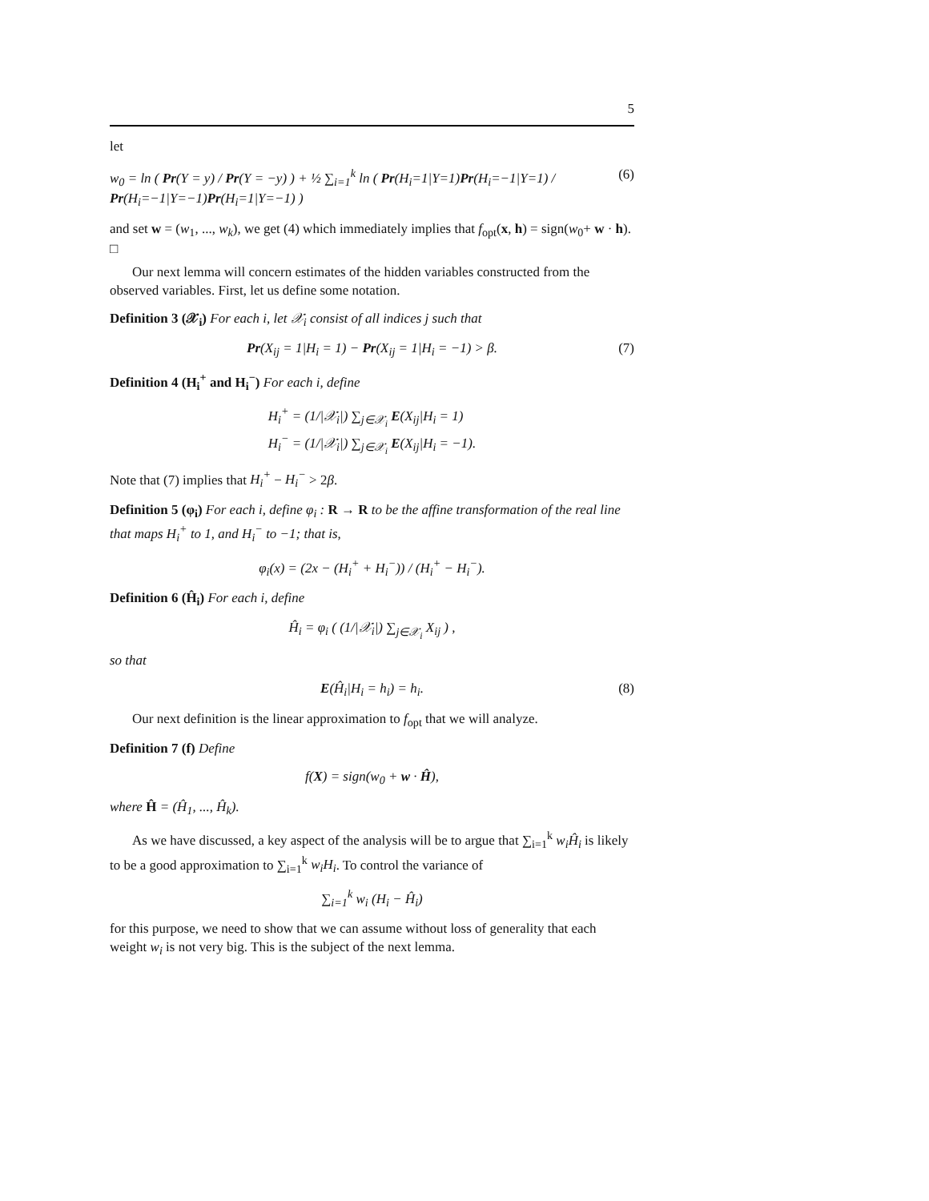5
let
w<sub>0</sub> = ln ( Pr(Y = y) / Pr(Y = −y) ) + ½ ∑<sub>i=1</sub><sup>k</sup> ln ( Pr(H<sub>i</sub>=1|Y=1)Pr(H<sub>i</sub>=−1|Y=1) / Pr(H<sub>i</sub>=−1|Y=−1)Pr(H<sub>i</sub>=1|Y=−1) ) (6)
and set w = (w<sub>1</sub>, ..., w<sub>k</sub>), we get (4) which immediately implies that f<sub>opt</sub>(x, h) = sign(w<sub>0</sub>+ w · h). □
Our next lemma will concern estimates of the hidden variables constructed from the observed variables. First, let us define some notation.
Definition 3 (𝒳<sub>i</sub>) For each i, let 𝒳<sub>i</sub> consist of all indices j such that
Pr(X<sub>ij</sub> = 1|H<sub>i</sub> = 1) − Pr(X<sub>ij</sub> = 1|H<sub>i</sub> = −1) > β. (7)
Definition 4 (H<sub>i</sub><sup>+</sup> and H<sub>i</sub><sup>−</sup>) For each i, define
H<sub>i</sub><sup>+</sup> = (1/|𝒳<sub>i</sub>|) ∑<sub>j∈𝒳<sub>i</sub></sub> E(X<sub>ij</sub>|H<sub>i</sub> = 1)
H<sub>i</sub><sup>−</sup> = (1/|𝒳<sub>i</sub>|) ∑<sub>j∈𝒳<sub>i</sub></sub> E(X<sub>ij</sub>|H<sub>i</sub> = −1).
Note that (7) implies that H<sub>i</sub><sup>+</sup> − H<sub>i</sub><sup>−</sup> > 2β.
Definition 5 (φ<sub>i</sub>) For each i, define φ<sub>i</sub> : R → R to be the affine transformation of the real line that maps H<sub>i</sub><sup>+</sup> to 1, and H<sub>i</sub><sup>−</sup> to −1; that is,
φ<sub>i</sub>(x) = (2x − (H<sub>i</sub><sup>+</sup> + H<sub>i</sub><sup>−</sup>)) / (H<sub>i</sub><sup>+</sup> − H<sub>i</sub><sup>−</sup>).
Definition 6 (Ĥ<sub>i</sub>) For each i, define
Ĥ<sub>i</sub> = φ<sub>i</sub> ( (1/|𝒳<sub>i</sub>|) ∑<sub>j∈𝒳<sub>i</sub></sub> X<sub>ij</sub> ) ,
so that
E(Ĥ<sub>i</sub>|H<sub>i</sub> = h<sub>i</sub>) = h<sub>i</sub>. (8)
Our next definition is the linear approximation to f<sub>opt</sub> that we will analyze.
Definition 7 (f) Define
f(X) = sign(w<sub>0</sub> + w · Ĥ),
where Ĥ = (Ĥ<sub>1</sub>, ..., Ĥ<sub>k</sub>).
As we have discussed, a key aspect of the analysis will be to argue that ∑<sub>i=1</sub><sup>k</sup> w<sub>i</sub>Ĥ<sub>i</sub> is likely to be a good approximation to ∑<sub>i=1</sub><sup>k</sup> w<sub>i</sub>H<sub>i</sub>. To control the variance of
∑<sub>i=1</sub><sup>k</sup> w<sub>i</sub> (H<sub>i</sub> − Ĥ<sub>i</sub>)
for this purpose, we need to show that we can assume without loss of generality that each weight w<sub>i</sub> is not very big. This is the subject of the next lemma.